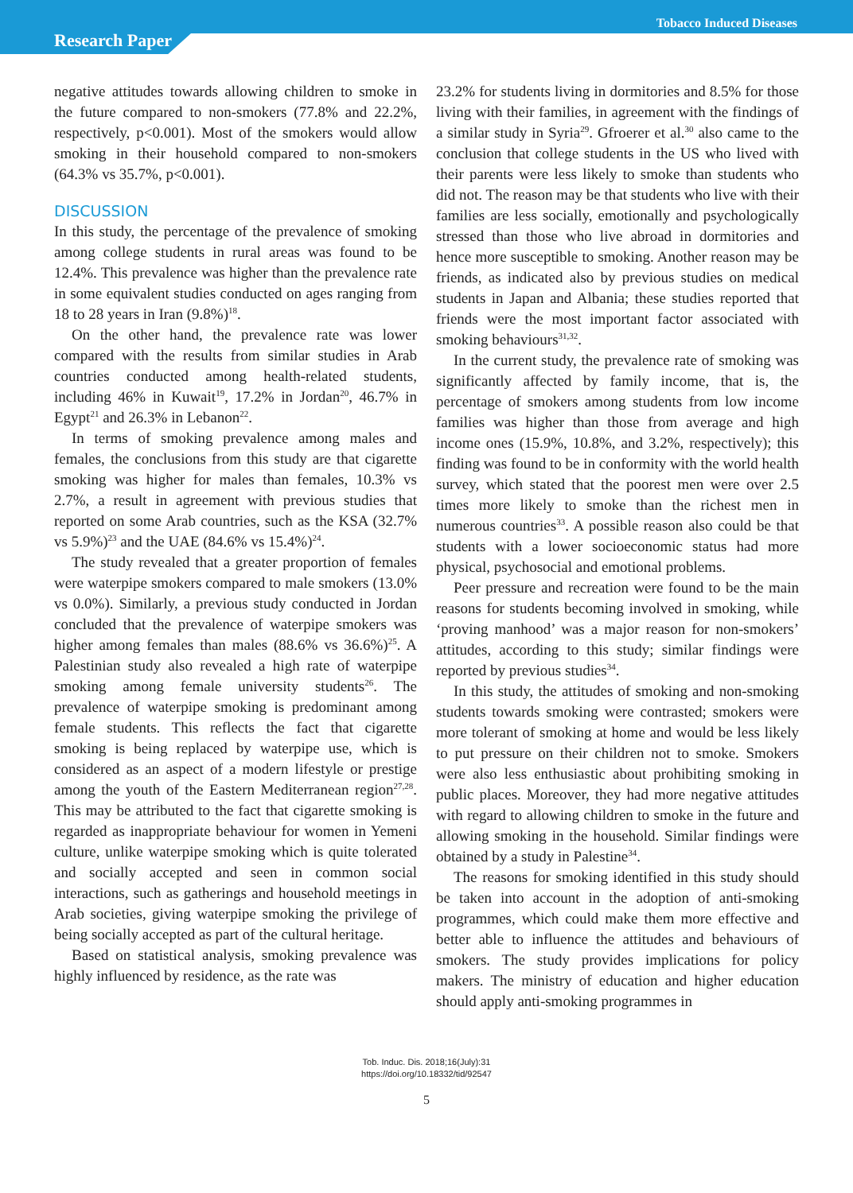Tobacco Induced Diseases
Research Paper
negative attitudes towards allowing children to smoke in the future compared to non-smokers (77.8% and 22.2%, respectively, p<0.001). Most of the smokers would allow smoking in their household compared to non-smokers (64.3% vs 35.7%, p<0.001).
DISCUSSION
In this study, the percentage of the prevalence of smoking among college students in rural areas was found to be 12.4%. This prevalence was higher than the prevalence rate in some equivalent studies conducted on ages ranging from 18 to 28 years in Iran (9.8%)<sup>18</sup>.
On the other hand, the prevalence rate was lower compared with the results from similar studies in Arab countries conducted among health-related students, including 46% in Kuwait<sup>19</sup>, 17.2% in Jordan<sup>20</sup>, 46.7% in Egypt<sup>21</sup> and 26.3% in Lebanon<sup>22</sup>.
In terms of smoking prevalence among males and females, the conclusions from this study are that cigarette smoking was higher for males than females, 10.3% vs 2.7%, a result in agreement with previous studies that reported on some Arab countries, such as the KSA (32.7% vs 5.9%)<sup>23</sup> and the UAE (84.6% vs 15.4%)<sup>24</sup>.
The study revealed that a greater proportion of females were waterpipe smokers compared to male smokers (13.0% vs 0.0%). Similarly, a previous study conducted in Jordan concluded that the prevalence of waterpipe smokers was higher among females than males (88.6% vs 36.6%)<sup>25</sup>. A Palestinian study also revealed a high rate of waterpipe smoking among female university students<sup>26</sup>. The prevalence of waterpipe smoking is predominant among female students. This reflects the fact that cigarette smoking is being replaced by waterpipe use, which is considered as an aspect of a modern lifestyle or prestige among the youth of the Eastern Mediterranean region<sup>27,28</sup>. This may be attributed to the fact that cigarette smoking is regarded as inappropriate behaviour for women in Yemeni culture, unlike waterpipe smoking which is quite tolerated and socially accepted and seen in common social interactions, such as gatherings and household meetings in Arab societies, giving waterpipe smoking the privilege of being socially accepted as part of the cultural heritage.
Based on statistical analysis, smoking prevalence was highly influenced by residence, as the rate was
23.2% for students living in dormitories and 8.5% for those living with their families, in agreement with the findings of a similar study in Syria<sup>29</sup>. Gfroerer et al.<sup>30</sup> also came to the conclusion that college students in the US who lived with their parents were less likely to smoke than students who did not. The reason may be that students who live with their families are less socially, emotionally and psychologically stressed than those who live abroad in dormitories and hence more susceptible to smoking. Another reason may be friends, as indicated also by previous studies on medical students in Japan and Albania; these studies reported that friends were the most important factor associated with smoking behaviours<sup>31,32</sup>.
In the current study, the prevalence rate of smoking was significantly affected by family income, that is, the percentage of smokers among students from low income families was higher than those from average and high income ones (15.9%, 10.8%, and 3.2%, respectively); this finding was found to be in conformity with the world health survey, which stated that the poorest men were over 2.5 times more likely to smoke than the richest men in numerous countries<sup>33</sup>. A possible reason also could be that students with a lower socioeconomic status had more physical, psychosocial and emotional problems.
Peer pressure and recreation were found to be the main reasons for students becoming involved in smoking, while ‘proving manhood’ was a major reason for non-smokers’ attitudes, according to this study; similar findings were reported by previous studies<sup>34</sup>.
In this study, the attitudes of smoking and non-smoking students towards smoking were contrasted; smokers were more tolerant of smoking at home and would be less likely to put pressure on their children not to smoke. Smokers were also less enthusiastic about prohibiting smoking in public places. Moreover, they had more negative attitudes with regard to allowing children to smoke in the future and allowing smoking in the household. Similar findings were obtained by a study in Palestine<sup>34</sup>.
The reasons for smoking identified in this study should be taken into account in the adoption of anti-smoking programmes, which could make them more effective and better able to influence the attitudes and behaviours of smokers. The study provides implications for policy makers. The ministry of education and higher education should apply anti-smoking programmes in
Tob. Induc. Dis. 2018;16(July):31
https://doi.org/10.18332/tid/92547
5